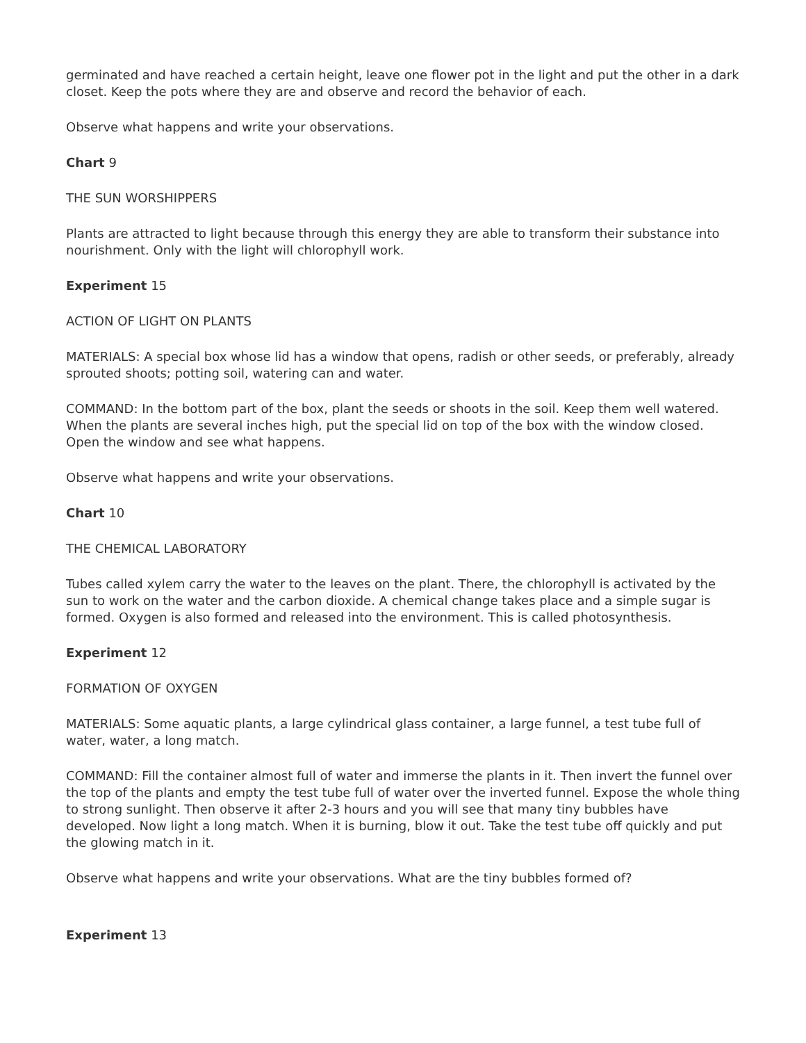germinated and have reached a certain height, leave one flower pot in the light and put the other in a dark closet. Keep the pots where they are and observe and record the behavior of each.
Observe what happens and write your observations.
Chart 9
THE SUN WORSHIPPERS
Plants are attracted to light because through this energy they are able to transform their substance into nourishment. Only with the light will chlorophyll work.
Experiment 15
ACTION OF LIGHT ON PLANTS
MATERIALS: A special box whose lid has a window that opens, radish or other seeds, or preferably, already sprouted shoots; potting soil, watering can and water.
COMMAND: In the bottom part of the box, plant the seeds or shoots in the soil. Keep them well watered. When the plants are several inches high, put the special lid on top of the box with the window closed. Open the window and see what happens.
Observe what happens and write your observations.
Chart 10
THE CHEMICAL LABORATORY
Tubes called xylem carry the water to the leaves on the plant. There, the chlorophyll is activated by the sun to work on the water and the carbon dioxide. A chemical change takes place and a simple sugar is formed. Oxygen is also formed and released into the environment. This is called photosynthesis.
Experiment 12
FORMATION OF OXYGEN
MATERIALS: Some aquatic plants, a large cylindrical glass container, a large funnel, a test tube full of water, water, a long match.
COMMAND: Fill the container almost full of water and immerse the plants in it. Then invert the funnel over the top of the plants and empty the test tube full of water over the inverted funnel. Expose the whole thing to strong sunlight. Then observe it after 2-3 hours and you will see that many tiny bubbles have developed. Now light a long match. When it is burning, blow it out. Take the test tube off quickly and put the glowing match in it.
Observe what happens and write your observations. What are the tiny bubbles formed of?
Experiment 13